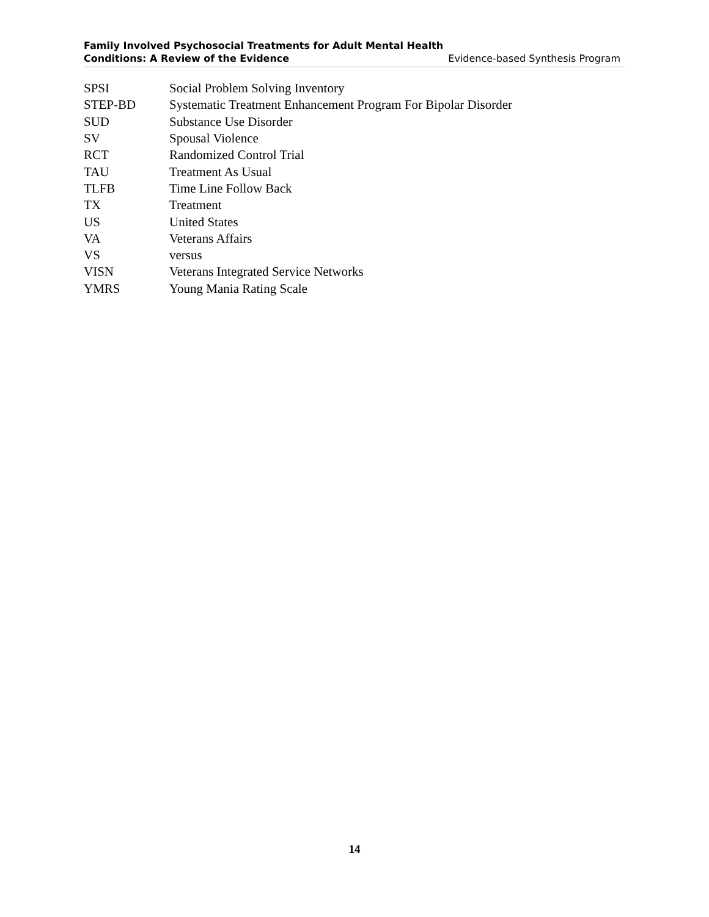Family Involved Psychosocial Treatments for Adult Mental Health
Conditions: A Review of the Evidence Evidence-based Synthesis Program
| SPSI | Social Problem Solving Inventory |
| STEP-BD | Systematic Treatment Enhancement Program For Bipolar Disorder |
| SUD | Substance Use Disorder |
| SV | Spousal Violence |
| RCT | Randomized Control Trial |
| TAU | Treatment As Usual |
| TLFB | Time Line Follow Back |
| TX | Treatment |
| US | United States |
| VA | Veterans Affairs |
| VS | versus |
| VISN | Veterans Integrated Service Networks |
| YMRS | Young Mania Rating Scale |
14